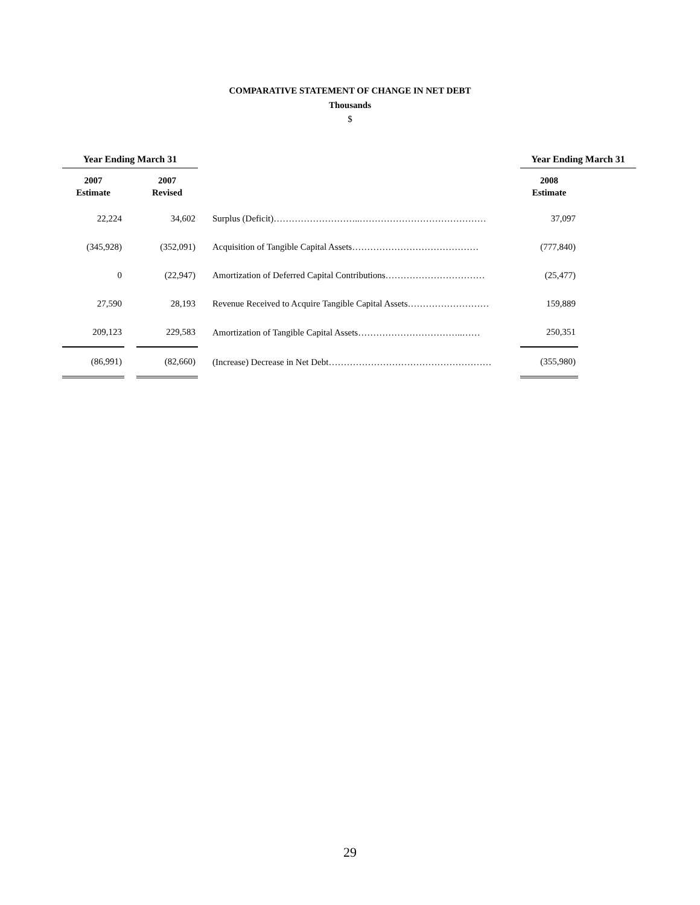COMPARATIVE STATEMENT OF CHANGE IN NET DEBT
Thousands
$
| Year Ending March 31 | | | | Year Ending March 31 | |
| --- | --- | --- | --- | --- | --- |
| 2007 Estimate | | 2007 Revised | | 2008 Estimate | |
| 22,224 | | 34,602 | Surplus (Deficit)………………………..…………………………………… | 37,097 | |
| (345,928) | | (352,091) | Acquisition of Tangible Capital Assets…………………………………… | (777,840) | |
| 0 | | (22,947) | Amortization of Deferred Capital Contributions…………………………… | (25,477) | |
| 27,590 | | 28,193 | Revenue Received to Acquire Tangible Capital Assets……………………… | 159,889 | |
| 209,123 | | 229,583 | Amortization of Tangible Capital Assets……………………………..…… | 250,351 | |
| (86,991) | | (82,660) | (Increase) Decrease in Net Debt……………………………………………… | (355,980) | |
29